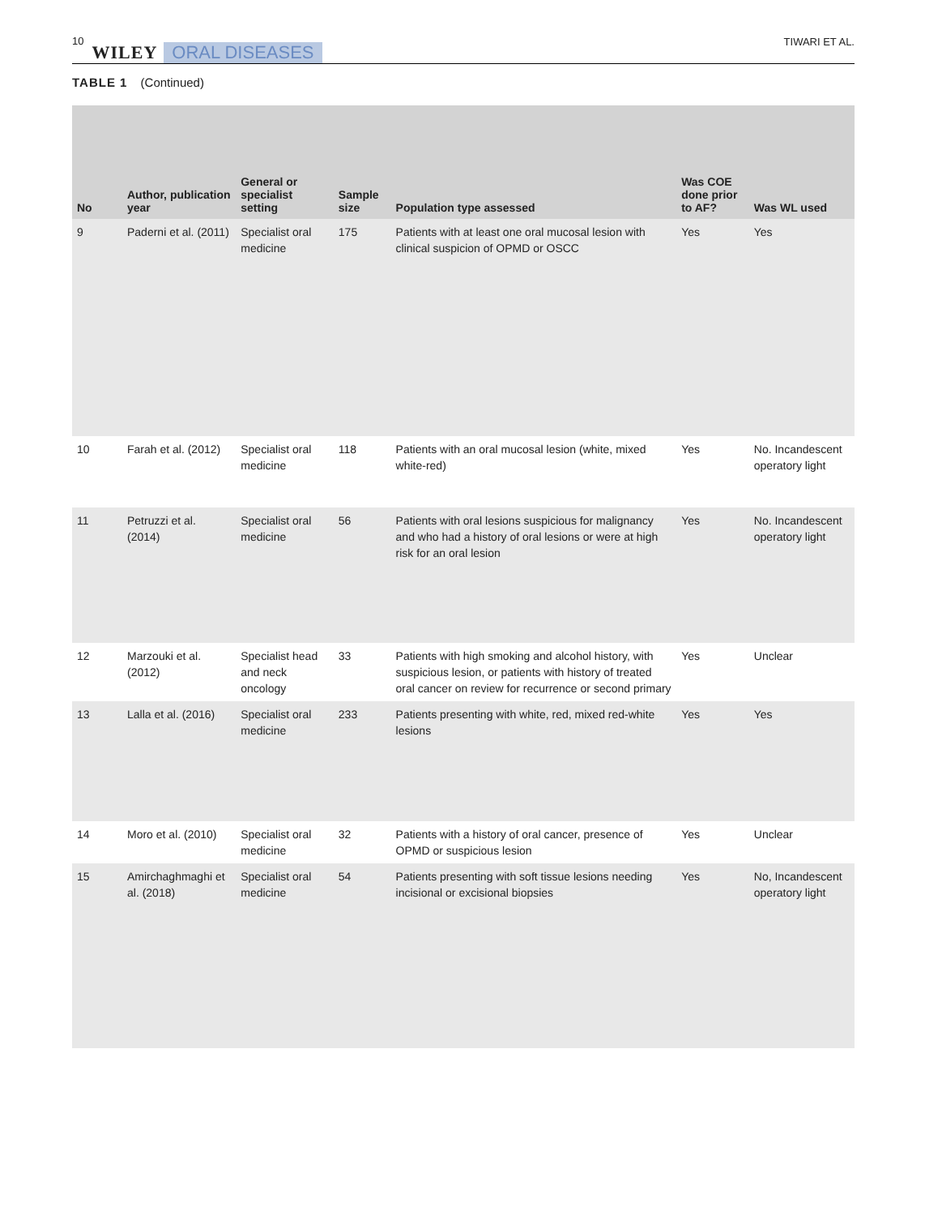10 WILEY ORAL DISEASES TIWARI ET AL.
TABLE 1 (Continued)
| No | Author, publication year | General or specialist setting | Sample size | Population type assessed | Was COE done prior to AF? | Was WL used |
| --- | --- | --- | --- | --- | --- | --- |
| 9 | Paderni et al. (2011) | Specialist oral medicine | 175 | Patients with at least one oral mucosal lesion with clinical suspicion of OPMD or OSCC | Yes | Yes |
| 10 | Farah et al. (2012) | Specialist oral medicine | 118 | Patients with an oral mucosal lesion (white, mixed white-red) | Yes | No. Incandescent operatory light |
| 11 | Petruzzi et al. (2014) | Specialist oral medicine | 56 | Patients with oral lesions suspicious for malignancy and who had a history of oral lesions or were at high risk for an oral lesion | Yes | No. Incandescent operatory light |
| 12 | Marzouki et al. (2012) | Specialist head and neck oncology | 33 | Patients with high smoking and alcohol history, with suspicious lesion, or patients with history of treated oral cancer on review for recurrence or second primary | Yes | Unclear |
| 13 | Lalla et al. (2016) | Specialist oral medicine | 233 | Patients presenting with white, red, mixed red-white lesions | Yes | Yes |
| 14 | Moro et al. (2010) | Specialist oral medicine | 32 | Patients with a history of oral cancer, presence of OPMD or suspicious lesion | Yes | Unclear |
| 15 | Amirchaghmaghi et al. (2018) | Specialist oral medicine | 54 | Patients presenting with soft tissue lesions needing incisional or excisional biopsies | Yes | No, Incandescent operatory light |